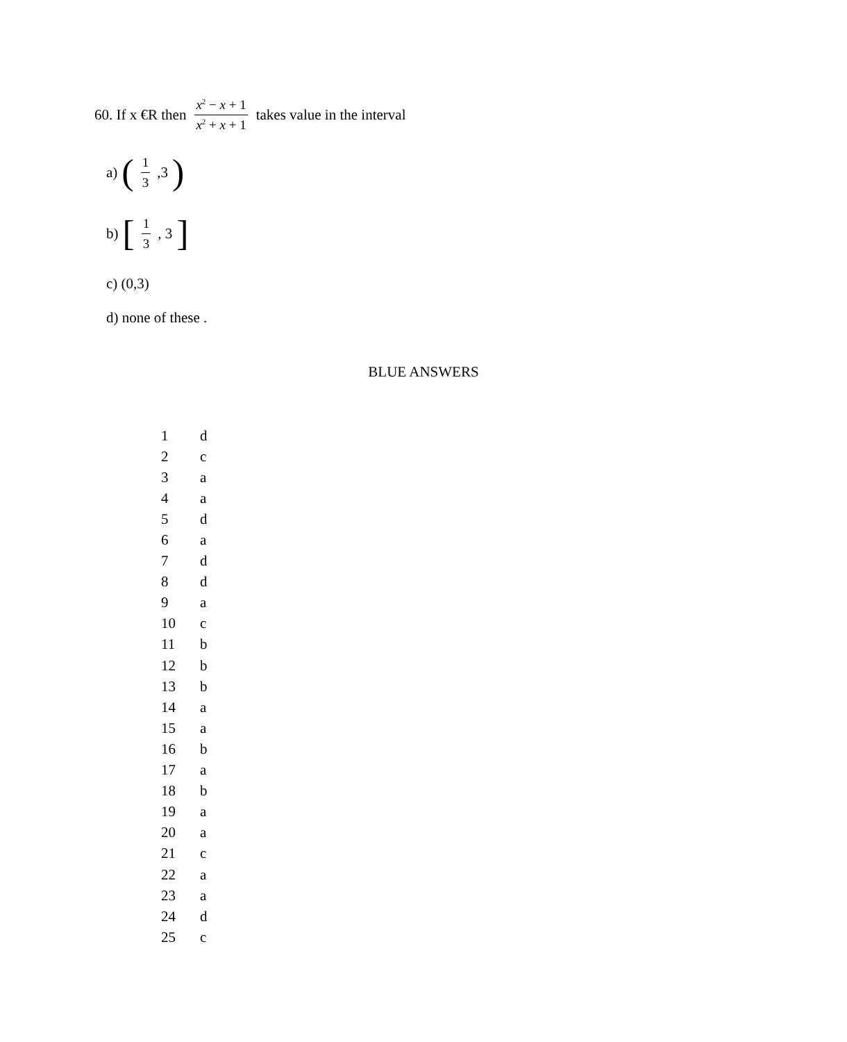60. If x €R then x<sup>2</sup> − x + 1 x<sup>2</sup> + x + 1 takes value in the interval
a) (1 3,3)
b) [1 3, 3]
c) (0,3)
d) none of these .
BLUE ANSWERS
| 1 | d |
| 2 | c |
| 3 | a |
| 4 | a |
| 5 | d |
| 6 | a |
| 7 | d |
| 8 | d |
| 9 | a |
| 10 | c |
| 11 | b |
| 12 | b |
| 13 | b |
| 14 | a |
| 15 | a |
| 16 | b |
| 17 | a |
| 18 | b |
| 19 | a |
| 20 | a |
| 21 | c |
| 22 | a |
| 23 | a |
| 24 | d |
| 25 | c |